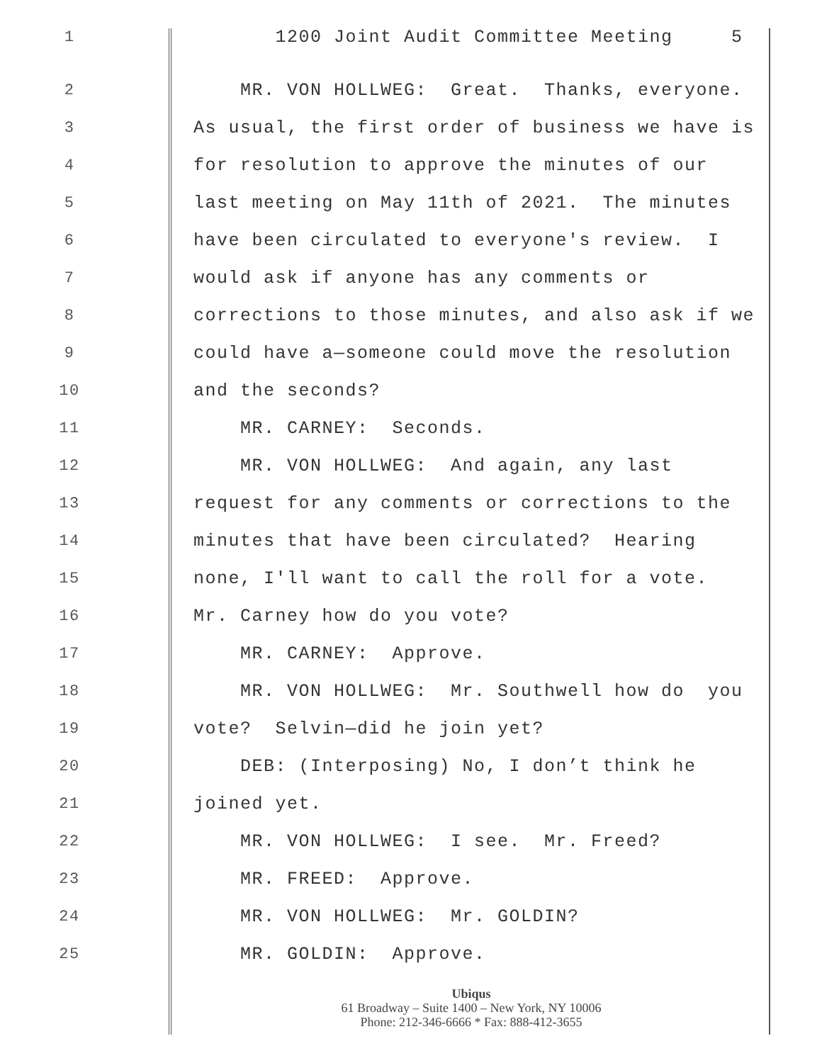1
1200 Joint Audit Committee Meeting 5
2
MR. VON HOLLWEG: Great. Thanks, everyone.
3
As usual, the first order of business we have is
4
for resolution to approve the minutes of our
5
last meeting on May 11th of 2021. The minutes
6
have been circulated to everyone's review. I
7
would ask if anyone has any comments or
8
corrections to those minutes, and also ask if we
9
could have a—someone could move the resolution
10
and the seconds?
11
MR. CARNEY: Seconds.
12
MR. VON HOLLWEG: And again, any last
13
request for any comments or corrections to the
14
minutes that have been circulated? Hearing
15
none, I'll want to call the roll for a vote.
16
Mr. Carney how do you vote?
17
MR. CARNEY: Approve.
18
MR. VON HOLLWEG: Mr. Southwell how do you
19
vote? Selvin—did he join yet?
20
DEB: (Interposing) No, I don’t think he
21
joined yet.
22
MR. VON HOLLWEG: I see. Mr. Freed?
23
MR. FREED: Approve.
24
MR. VON HOLLWEG: Mr. GOLDIN?
25
MR. GOLDIN: Approve.
Ubiqus
61 Broadway – Suite 1400 – New York, NY 10006
Phone: 212-346-6666 * Fax: 888-412-3655